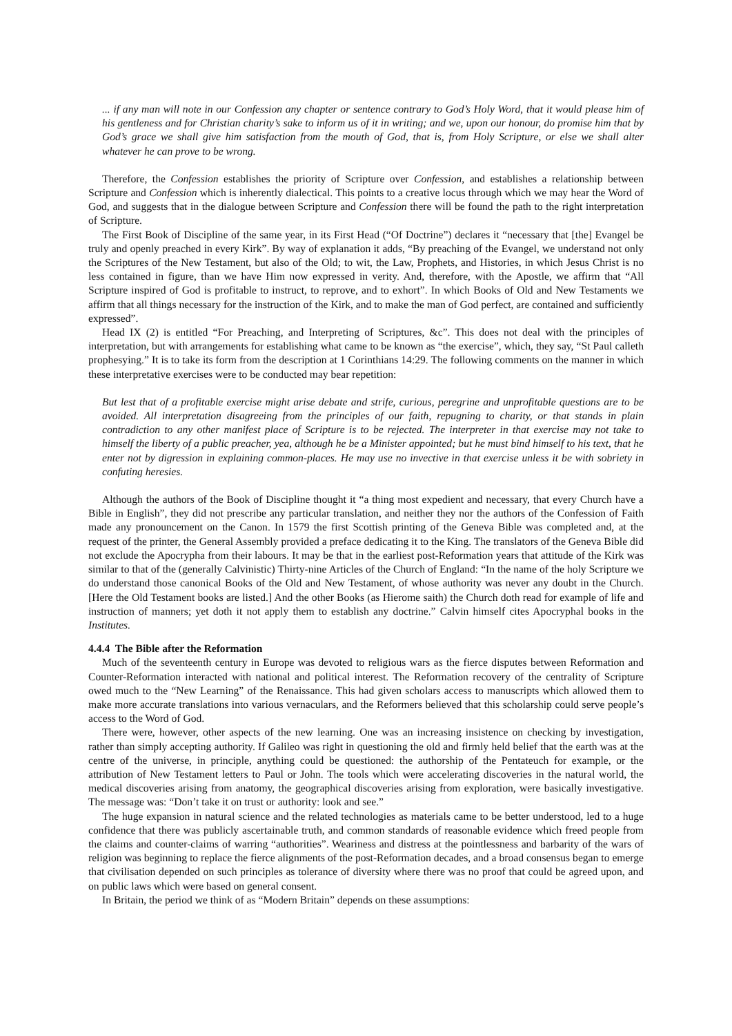... if any man will note in our Confession any chapter or sentence contrary to God’s Holy Word, that it would please him of his gentleness and for Christian charity’s sake to inform us of it in writing; and we, upon our honour, do promise him that by God’s grace we shall give him satisfaction from the mouth of God, that is, from Holy Scripture, or else we shall alter whatever he can prove to be wrong.
Therefore, the Confession establishes the priority of Scripture over Confession, and establishes a relationship between Scripture and Confession which is inherently dialectical. This points to a creative locus through which we may hear the Word of God, and suggests that in the dialogue between Scripture and Confession there will be found the path to the right interpretation of Scripture.
The First Book of Discipline of the same year, in its First Head (“Of Doctrine”) declares it “necessary that [the] Evangel be truly and openly preached in every Kirk”. By way of explanation it adds, “By preaching of the Evangel, we understand not only the Scriptures of the New Testament, but also of the Old; to wit, the Law, Prophets, and Histories, in which Jesus Christ is no less contained in figure, than we have Him now expressed in verity. And, therefore, with the Apostle, we affirm that “All Scripture inspired of God is profitable to instruct, to reprove, and to exhort”. In which Books of Old and New Testaments we affirm that all things necessary for the instruction of the Kirk, and to make the man of God perfect, are contained and sufficiently expressed”.
Head IX (2) is entitled “For Preaching, and Interpreting of Scriptures, &c”. This does not deal with the principles of interpretation, but with arrangements for establishing what came to be known as “the exercise”, which, they say, “St Paul calleth prophesying.” It is to take its form from the description at 1 Corinthians 14:29. The following comments on the manner in which these interpretative exercises were to be conducted may bear repetition:
But lest that of a profitable exercise might arise debate and strife, curious, peregrine and unprofitable questions are to be avoided. All interpretation disagreeing from the principles of our faith, repugning to charity, or that stands in plain contradiction to any other manifest place of Scripture is to be rejected. The interpreter in that exercise may not take to himself the liberty of a public preacher, yea, although he be a Minister appointed; but he must bind himself to his text, that he enter not by digression in explaining common-places. He may use no invective in that exercise unless it be with sobriety in confuting heresies.
Although the authors of the Book of Discipline thought it “a thing most expedient and necessary, that every Church have a Bible in English”, they did not prescribe any particular translation, and neither they nor the authors of the Confession of Faith made any pronouncement on the Canon. In 1579 the first Scottish printing of the Geneva Bible was completed and, at the request of the printer, the General Assembly provided a preface dedicating it to the King. The translators of the Geneva Bible did not exclude the Apocrypha from their labours. It may be that in the earliest post-Reformation years that attitude of the Kirk was similar to that of the (generally Calvinistic) Thirty-nine Articles of the Church of England: “In the name of the holy Scripture we do understand those canonical Books of the Old and New Testament, of whose authority was never any doubt in the Church. [Here the Old Testament books are listed.] And the other Books (as Hierome saith) the Church doth read for example of life and instruction of manners; yet doth it not apply them to establish any doctrine.” Calvin himself cites Apocryphal books in the Institutes.
4.4.4 The Bible after the Reformation
Much of the seventeenth century in Europe was devoted to religious wars as the fierce disputes between Reformation and Counter-Reformation interacted with national and political interest. The Reformation recovery of the centrality of Scripture owed much to the “New Learning” of the Renaissance. This had given scholars access to manuscripts which allowed them to make more accurate translations into various vernaculars, and the Reformers believed that this scholarship could serve people’s access to the Word of God.
There were, however, other aspects of the new learning. One was an increasing insistence on checking by investigation, rather than simply accepting authority. If Galileo was right in questioning the old and firmly held belief that the earth was at the centre of the universe, in principle, anything could be questioned: the authorship of the Pentateuch for example, or the attribution of New Testament letters to Paul or John. The tools which were accelerating discoveries in the natural world, the medical discoveries arising from anatomy, the geographical discoveries arising from exploration, were basically investigative. The message was: “Don’t take it on trust or authority: look and see.”
The huge expansion in natural science and the related technologies as materials came to be better understood, led to a huge confidence that there was publicly ascertainable truth, and common standards of reasonable evidence which freed people from the claims and counter-claims of warring “authorities”. Weariness and distress at the pointlessness and barbarity of the wars of religion was beginning to replace the fierce alignments of the post-Reformation decades, and a broad consensus began to emerge that civilisation depended on such principles as tolerance of diversity where there was no proof that could be agreed upon, and on public laws which were based on general consent.
In Britain, the period we think of as “Modern Britain” depends on these assumptions: